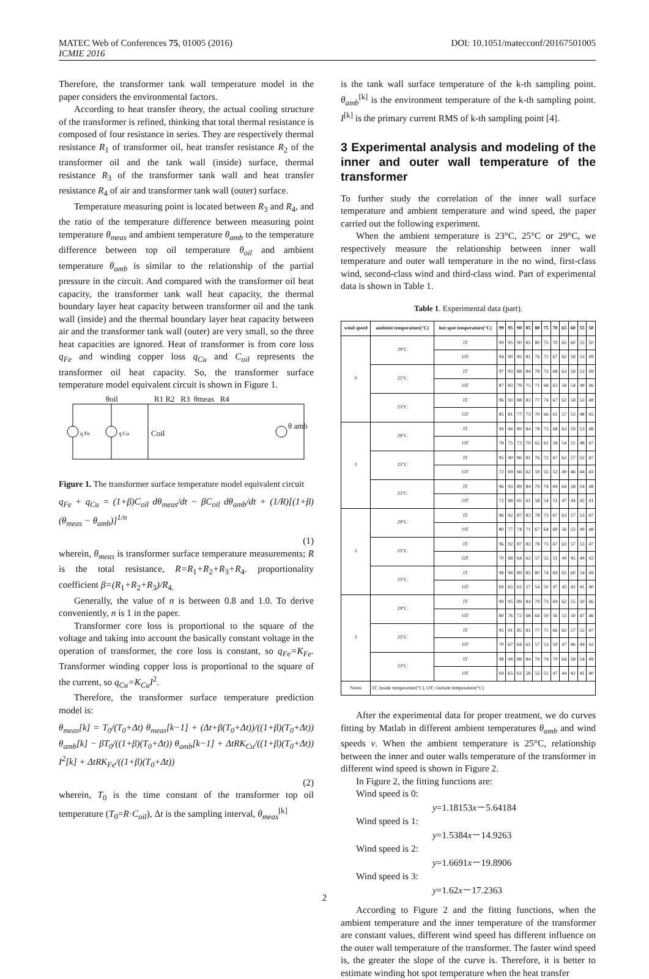MATEC Web of Conferences 75, 01005 (2016) DOI: 10.1051/matecconf/20167501005
ICMIE 2016
Therefore, the transformer tank wall temperature model in the paper considers the environmental factors.
According to heat transfer theory, the actual cooling structure of the transformer is refined, thinking that total thermal resistance is composed of four resistance in series. They are respectively thermal resistance R<sub>1</sub> of transformer oil, heat transfer resistance R<sub>2</sub> of the transformer oil and the tank wall (inside) surface, thermal resistance R<sub>3</sub> of the transformer tank wall and heat transfer resistance R<sub>4</sub> of air and transformer tank wall (outer) surface.
Temperature measuring point is located between R<sub>3</sub> and R<sub>4</sub>, and the ratio of the temperature difference between measuring point temperature θ<sub>meas</sub> and ambient temperature θ<sub>amb</sub> to the temperature difference between top oil temperature θ<sub>oil</sub> and ambient temperature θ<sub>amb</sub> is similar to the relationship of the partial pressure in the circuit. And compared with the transformer oil heat capacity, the transformer tank wall heat capacity, the thermal boundary layer heat capacity between transformer oil and the tank wall (inside) and the thermal boundary layer heat capacity between air and the transformer tank wall (outer) are very small, so the three heat capacities are ignored. Heat of transformer is from core loss q<sub>Fe</sub> and winding copper loss q<sub>Cu</sub> and C<sub>oil</sub> represents the transformer oil heat capacity. So, the transformer surface temperature model equivalent circuit is shown in Figure 1.
θoil R1 R2 R3 θmeas R4
q Fe q Cu Coil
θ amb
Figure 1. The transformer surface temperature model equivalent circuit
q<sub>Fe</sub> + q<sub>Cu</sub> = (1+β)C<sub>oil</sub> dθ<sub>meas</sub>/dt − βC<sub>oil</sub> dθ<sub>amb</sub>/dt + (1/R)[(1+β)(θ<sub>meas</sub> − θ<sub>amb</sub>)]<sup>1/n</sup>
(1)
wherein, θ<sub>meas</sub> is transformer surface temperature measurements; R is the total resistance, R=R<sub>1</sub>+R<sub>2</sub>+R<sub>3</sub>+R<sub>4</sub>. proportionality coefficient β=(R<sub>1</sub>+R<sub>2</sub>+R<sub>3</sub>)/R<sub>4.</sub>
Generally, the value of n is between 0.8 and 1.0. To derive conveniently, n is 1 in the paper.
Transformer core loss is proportional to the square of the voltage and taking into account the basically constant voltage in the operation of transformer, the core loss is constant, so q<sub>Fe</sub>=K<sub>Fe</sub>. Transformer winding copper loss is proportional to the square of the current, so q<sub>Cu</sub>=K<sub>Cu</sub>I<sup>2</sup>.
Therefore, the transformer surface temperature prediction model is:
θ<sub>meas</sub>[k] = T<sub>0</sub>/(T<sub>0</sub>+Δt) θ<sub>meas</sub>[k−1] + (Δt+β(T<sub>0</sub>+Δt))/((1+β)(T<sub>0</sub>+Δt)) θ<sub>amb</sub>[k] − βT<sub>0</sub>/((1+β)(T<sub>0</sub>+Δt)) θ<sub>amb</sub>[k−1] + ΔtRK<sub>Cu</sub>/((1+β)(T<sub>0</sub>+Δt)) I<sup>2</sup>[k] + ΔtRK<sub>Fe</sub>/((1+β)(T<sub>0</sub>+Δt))
(2)
wherein, T<sub>0</sub> is the time constant of the transformer top oil temperature (T<sub>0</sub>=R·C<sub>oil</sub>), Δt is the sampling interval, θ<sub>meas</sub><sup>[k]</sup>
is the tank wall surface temperature of the k-th sampling point. θ<sub>amb</sub><sup>[k]</sup> is the environment temperature of the k-th sampling point. I<sup>[k]</sup> is the primary current RMS of k-th sampling point [4].
3 Experimental analysis and modeling of the inner and outer wall temperature of the transformer
To further study the correlation of the inner wall surface temperature and ambient temperature and wind speed, the paper carried out the following experiment.
When the ambient temperature is 23°C, 25°C or 29°C, we respectively measure the relationship between inner wall temperature and outer wall temperature in the no wind, first-class wind, second-class wind and third-class wind. Part of experimental data is shown in Table 1.
Table 1. Experimental data (part).
| wind speed | ambient temperature(°C) | hot spot temperature(°C) | 99 | 95 | 90 | 85 | 80 | 75 | 70 | 65 | 60 | 55 | 50 |
| --- | --- | --- | --- | --- | --- | --- | --- | --- | --- | --- | --- | --- | --- |
| 0 | 29°C | IT | 99 | 95 | 90 | 85 | 80 | 75 | 70 | 65 | 60 | 55 | 50 |
| | | OT | 94 | 90 | 85 | 81 | 76 | 72 | 67 | 62 | 58 | 53 | 49 |
| | 25°C | IT | 97 | 93 | 88 | 84 | 78 | 73 | 68 | 63 | 58 | 53 | 49 |
| | | OT | 87 | 83 | 79 | 75 | 71 | 68 | 63 | 58 | 54 | 49 | 46 |
| | 23°C | IT | 96 | 93 | 88 | 83 | 77 | 74 | 67 | 62 | 58 | 53 | 48 |
| | | OT | 85 | 81 | 77 | 73 | 70 | 66 | 61 | 57 | 53 | 48 | 45 |
| 1 | 29°C | IT | 99 | 94 | 89 | 84 | 78 | 73 | 68 | 63 | 59 | 53 | 48 |
| | | OT | 78 | 75 | 73 | 70 | 65 | 61 | 58 | 54 | 51 | 48 | 47 |
| | 25°C | IT | 95 | 90 | 86 | 81 | 76 | 72 | 67 | 62 | 57 | 52 | 47 |
| | | OT | 72 | 69 | 66 | 62 | 59 | 55 | 52 | 49 | 46 | 44 | 43 |
| | 23°C | IT | 96 | 93 | 89 | 84 | 79 | 74 | 69 | 64 | 58 | 54 | 48 |
| | | OT | 72 | 68 | 65 | 61 | 58 | 54 | 51 | 47 | 44 | 42 | 41 |
| 2 | 29°C | IT | 96 | 92 | 87 | 83 | 78 | 73 | 67 | 63 | 57 | 53 | 47 |
| | | OT | 80 | 77 | 74 | 71 | 67 | 64 | 60 | 56 | 53 | 49 | 48 |
| | 25°C | IT | 96 | 92 | 87 | 83 | 78 | 73 | 67 | 63 | 57 | 53 | 47 |
| | | OT | 70 | 68 | 64 | 62 | 57 | 55 | 51 | 49 | 45 | 44 | 43 |
| | 23°C | IT | 98 | 94 | 89 | 85 | 80 | 74 | 69 | 65 | 60 | 54 | 49 |
| | | OT | 69 | 65 | 61 | 57 | 54 | 50 | 47 | 45 | 43 | 41 | 40 |
| 3 | 29°C | IT | 99 | 95 | 89 | 84 | 79 | 73 | 69 | 62 | 55 | 50 | 46 |
| | | OT | 80 | 76 | 72 | 68 | 64 | 59 | 56 | 53 | 50 | 47 | 46 |
| | 25°C | IT | 95 | 91 | 85 | 81 | 77 | 71 | 66 | 62 | 57 | 52 | 47 |
| | | OT | 70 | 67 | 64 | 61 | 57 | 53 | 50 | 47 | 46 | 44 | 42 |
| | 23°C | IT | 98 | 94 | 88 | 84 | 79 | 74 | 70 | 64 | 58 | 54 | 49 |
| | | OT | 69 | 65 | 61 | 58 | 55 | 51 | 47 | 44 | 42 | 41 | 40 |
| Notes | IT: Inside temperature(°C), OT: Outside temperature(°C) | | | | | | | | | | | | |
After the experimental data for proper treatment, we do curves fitting by Matlab in different ambient temperatures θ<sub>amb</sub> and wind speeds v. When the ambient temperature is 25°C, relationship between the inner and outer walls temperature of the transformer in different wind speed is shown in Figure 2.
In Figure 2, the fitting functions are:
Wind speed is 0:
y=1.18153x－5.64184
Wind speed is 1:
y=1.5384x－14.9263
Wind speed is 2:
y=1.6691x－19.8906
Wind speed is 3:
y=1.62x－17.2363
According to Figure 2 and the fitting functions, when the ambient temperature and the inner temperature of the transformer are constant values, different wind speed has different influence on the outer wall temperature of the transformer. The faster wind speed is, the greater the slope of the curve is. Therefore, it is better to estimate winding hot spot temperature when the heat transfer
2